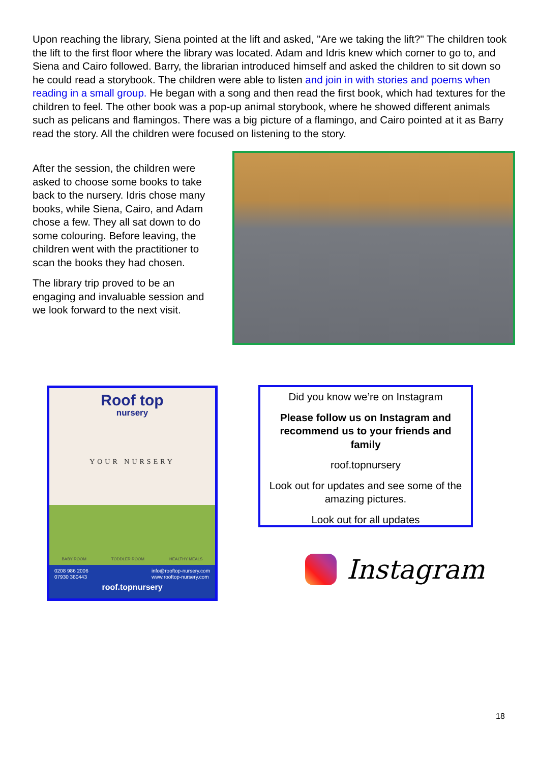Upon reaching the library, Siena pointed at the lift and asked, "Are we taking the lift?" The children took the lift to the first floor where the library was located. Adam and Idris knew which corner to go to, and Siena and Cairo followed. Barry, the librarian introduced himself and asked the children to sit down so he could read a storybook. The children were able to listen and join in with stories and poems when reading in a small group. He began with a song and then read the first book, which had textures for the children to feel. The other book was a pop-up animal storybook, where he showed different animals such as pelicans and flamingos. There was a big picture of a flamingo, and Cairo pointed at it as Barry read the story. All the children were focused on listening to the story.
After the session, the children were asked to choose some books to take back to the nursery. Idris chose many books, while Siena, Cairo, and Adam chose a few. They all sat down to do some colouring. Before leaving, the children went with the practitioner to scan the books they had chosen.
The library trip proved to be an engaging and invaluable session and we look forward to the next visit.
Roof top
nursery
YOUR NURSERY
BABY ROOM TODDLER ROOM HEALTHY MEALS
0208 986 2006
07930 380443 info@rooftop-nursery.com
www.rooftop-nursery.com
roof.topnursery
Did you know we’re on Instagram
Please follow us on Instagram and recommend us to your friends and family
roof.topnursery
Look out for updates and see some of the amazing pictures.
Look out for all updates
Instagram
18